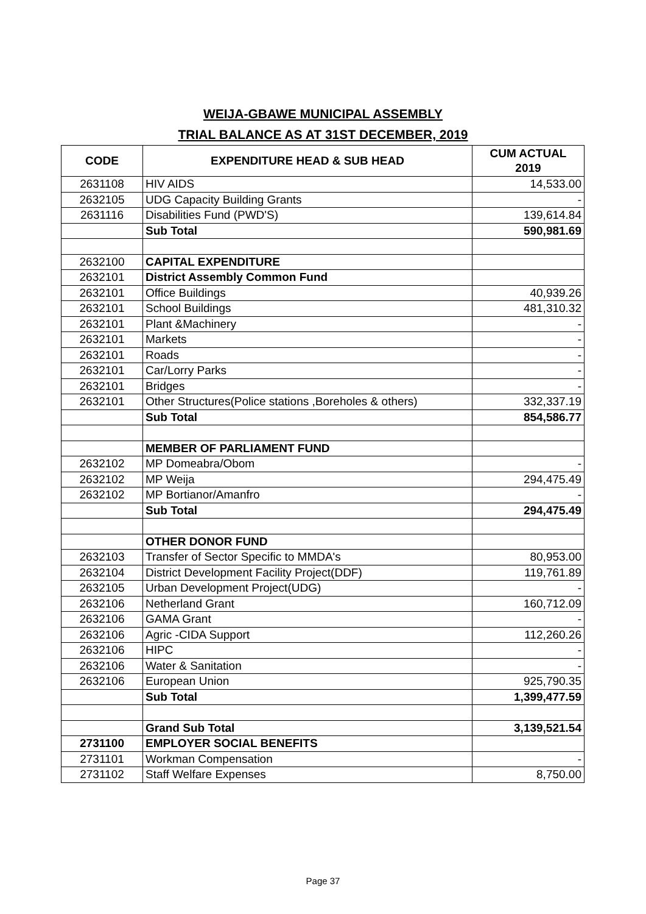WEIJA-GBAWE MUNICIPAL ASSEMBLY
TRIAL BALANCE AS AT 31ST DECEMBER, 2019
| CODE | EXPENDITURE HEAD & SUB HEAD | CUM ACTUAL 2019 |
| --- | --- | --- |
| 2631108 | HIV AIDS | 14,533.00 |
| 2632105 | UDG Capacity Building Grants | - |
| 2631116 | Disabilities Fund (PWD'S) | 139,614.84 |
| | Sub Total | 590,981.69 |
| 2632100 | CAPITAL EXPENDITURE | |
| 2632101 | District Assembly Common Fund | |
| 2632101 | Office Buildings | 40,939.26 |
| 2632101 | School Buildings | 481,310.32 |
| 2632101 | Plant &Machinery | - |
| 2632101 | Markets | - |
| 2632101 | Roads | - |
| 2632101 | Car/Lorry Parks | - |
| 2632101 | Bridges | - |
| 2632101 | Other Structures(Police stations ,Boreholes & others) | 332,337.19 |
| | Sub Total | 854,586.77 |
| | MEMBER OF PARLIAMENT FUND | |
| 2632102 | MP Domeabra/Obom | - |
| 2632102 | MP Weija | 294,475.49 |
| 2632102 | MP Bortianor/Amanfro | - |
| | Sub Total | 294,475.49 |
| | OTHER DONOR FUND | |
| 2632103 | Transfer of Sector Specific to MMDA's | 80,953.00 |
| 2632104 | District Development Facility Project(DDF) | 119,761.89 |
| 2632105 | Urban Development Project(UDG) | - |
| 2632106 | Netherland Grant | 160,712.09 |
| 2632106 | GAMA Grant | - |
| 2632106 | Agric -CIDA Support | 112,260.26 |
| 2632106 | HIPC | - |
| 2632106 | Water & Sanitation | - |
| 2632106 | European Union | 925,790.35 |
| | Sub Total | 1,399,477.59 |
| | Grand Sub Total | 3,139,521.54 |
| 2731100 | EMPLOYER SOCIAL BENEFITS | |
| 2731101 | Workman Compensation | - |
| 2731102 | Staff Welfare Expenses | 8,750.00 |
Page 37